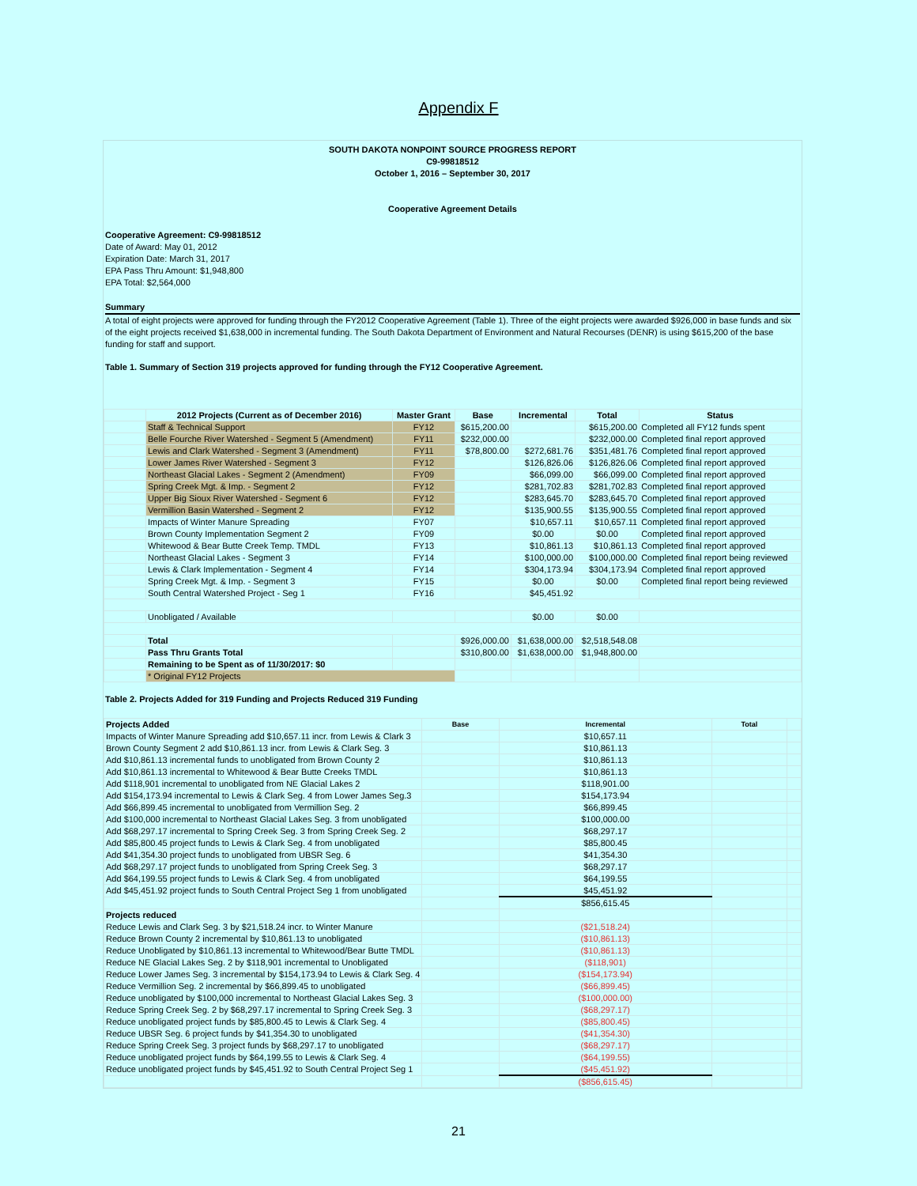Appendix F
SOUTH DAKOTA NONPOINT SOURCE PROGRESS REPORT
C9-99818512
October 1, 2016 – September 30, 2017
Cooperative Agreement Details
Cooperative Agreement: C9-99818512
Date of Award: May 01, 2012
Expiration Date: March 31, 2017
EPA Pass Thru Amount: $1,948,800
EPA Total: $2,564,000
Summary
A total of eight projects were approved for funding through the FY2012 Cooperative Agreement (Table 1). Three of the eight projects were awarded $926,000 in base funds and six of the eight projects received $1,638,000 in incremental funding. The South Dakota Department of Environment and Natural Recourses (DENR) is using $615,200 of the base funding for staff and support.
Table 1. Summary of Section 319 projects approved for funding through the FY12 Cooperative Agreement.
| | 2012 Projects (Current as of December 2016) | Master Grant | Base | Incremental | Total | Status |
| --- | --- | --- | --- | --- | --- | --- |
| | Staff & Technical Support | FY12 | $615,200.00 | | $615,200.00 | Completed all FY12 funds spent |
| | Belle Fourche River Watershed - Segment 5 (Amendment) | FY11 | $232,000.00 | | $232,000.00 | Completed final report approved |
| | Lewis and Clark Watershed - Segment 3 (Amendment) | FY11 | $78,800.00 | $272,681.76 | $351,481.76 | Completed final report approved |
| | Lower James River Watershed - Segment 3 | FY12 | | $126,826.06 | $126,826.06 | Completed final report approved |
| | Northeast Glacial Lakes - Segment 2 (Amendment) | FY09 | | $66,099.00 | $66,099.00 | Completed final report approved |
| | Spring Creek Mgt. & Imp. - Segment 2 | FY12 | | $281,702.83 | $281,702.83 | Completed final report approved |
| | Upper Big Sioux River Watershed - Segment 6 | FY12 | | $283,645.70 | $283,645.70 | Completed final report approved |
| | Vermillion Basin Watershed - Segment 2 | FY12 | | $135,900.55 | $135,900.55 | Completed final report approved |
| | Impacts of Winter Manure Spreading | FY07 | | $10,657.11 | $10,657.11 | Completed final report approved |
| | Brown County Implementation Segment 2 | FY09 | | $0.00 | $0.00 | Completed final report approved |
| | Whitewood & Bear Butte Creek Temp. TMDL | FY13 | | $10,861.13 | $10,861.13 | Completed final report approved |
| | Northeast Glacial Lakes - Segment 3 | FY14 | | $100,000.00 | $100,000.00 | Completed final report being reviewed |
| | Lewis & Clark Implementation - Segment 4 | FY14 | | $304,173.94 | $304,173.94 | Completed final report approved |
| | Spring Creek Mgt. & Imp. - Segment 3 | FY15 | | $0.00 | $0.00 | Completed final report being reviewed |
| | South Central Watershed Project - Seg 1 | FY16 | | $45,451.92 | | |
| | Unobligated / Available | | | $0.00 | $0.00 | |
| | Total | | $926,000.00 | $1,638,000.00 | $2,518,548.08 | |
| | Pass Thru Grants Total | | $310,800.00 | $1,638,000.00 | $1,948,800.00 | |
| | Remaining to be Spent as of 11/30/2017: $0 | | | | | |
| | * Original FY12 Projects | | | | | |
Table 2. Projects Added for 319 Funding and Projects Reduced 319 Funding
| Projects Added | Base | Incremental | Total | |
| --- | --- | --- | --- | --- |
| Impacts of Winter Manure Spreading add $10,657.11 incr. from Lewis & Clark 3 | | $10,657.11 | | |
| Brown County Segment 2 add $10,861.13 incr. from Lewis & Clark Seg. 3 | | $10,861.13 | | |
| Add $10,861.13 incremental funds to unobligated from Brown County 2 | | $10,861.13 | | |
| Add $10,861.13 incremental to Whitewood & Bear Butte Creeks TMDL | | $10,861.13 | | |
| Add $118,901 incremental to unobligated from NE Glacial Lakes 2 | | $118,901.00 | | |
| Add $154,173.94 incremental to Lewis & Clark Seg. 4 from Lower James Seg.3 | | $154,173.94 | | |
| Add $66,899.45 incremental to unobligated from Vermillion Seg. 2 | | $66,899.45 | | |
| Add $100,000 incremental to Northeast Glacial Lakes Seg. 3 from unobligated | | $100,000.00 | | |
| Add $68,297.17 incremental to Spring Creek Seg. 3 from Spring Creek Seg. 2 | | $68,297.17 | | |
| Add $85,800.45 project funds to Lewis & Clark Seg. 4 from unobligated | | $85,800.45 | | |
| Add $41,354.30 project funds to unobligated from UBSR Seg. 6 | | $41,354.30 | | |
| Add $68,297.17 project funds to unobligated from Spring Creek Seg. 3 | | $68,297.17 | | |
| Add $64,199.55 project funds to Lewis & Clark Seg. 4 from unobligated | | $64,199.55 | | |
| Add $45,451.92 project funds to South Central Project Seg 1 from unobligated | | $45,451.92 | | |
| | | $856,615.45 | | |
| Projects reduced | | | | |
| Reduce Lewis and Clark Seg. 3 by $21,518.24 incr. to Winter Manure | | ($21,518.24) | | |
| Reduce Brown County 2 incremental by $10,861.13 to unobligated | | ($10,861.13) | | |
| Reduce Unobligated by $10,861.13 incremental to Whitewood/Bear Butte TMDL | | ($10,861.13) | | |
| Reduce NE Glacial Lakes Seg. 2 by $118,901 incremental to Unobligated | | ($118,901) | | |
| Reduce Lower James Seg. 3 incremental by $154,173.94 to Lewis & Clark Seg. 4 | | ($154,173.94) | | |
| Reduce Vermillion Seg. 2 incremental by $66,899.45 to unobligated | | ($66,899.45) | | |
| Reduce unobligated by $100,000 incremental to Northeast Glacial Lakes Seg. 3 | | ($100,000.00) | | |
| Reduce Spring Creek Seg. 2 by $68,297.17 incremental to Spring Creek Seg. 3 | | ($68,297.17) | | |
| Reduce unobligated project funds by $85,800.45 to Lewis & Clark Seg. 4 | | ($85,800.45) | | |
| Reduce UBSR Seg. 6 project funds by $41,354.30 to unobligated | | ($41,354.30) | | |
| Reduce Spring Creek Seg. 3 project funds by $68,297.17 to unobligated | | ($68,297.17) | | |
| Reduce unobligated project funds by $64,199.55 to Lewis & Clark Seg. 4 | | ($64,199.55) | | |
| Reduce unobligated project funds by $45,451.92 to South Central Project Seg 1 | | ($45,451.92) | | |
| | | ($856,615.45) | | |
21